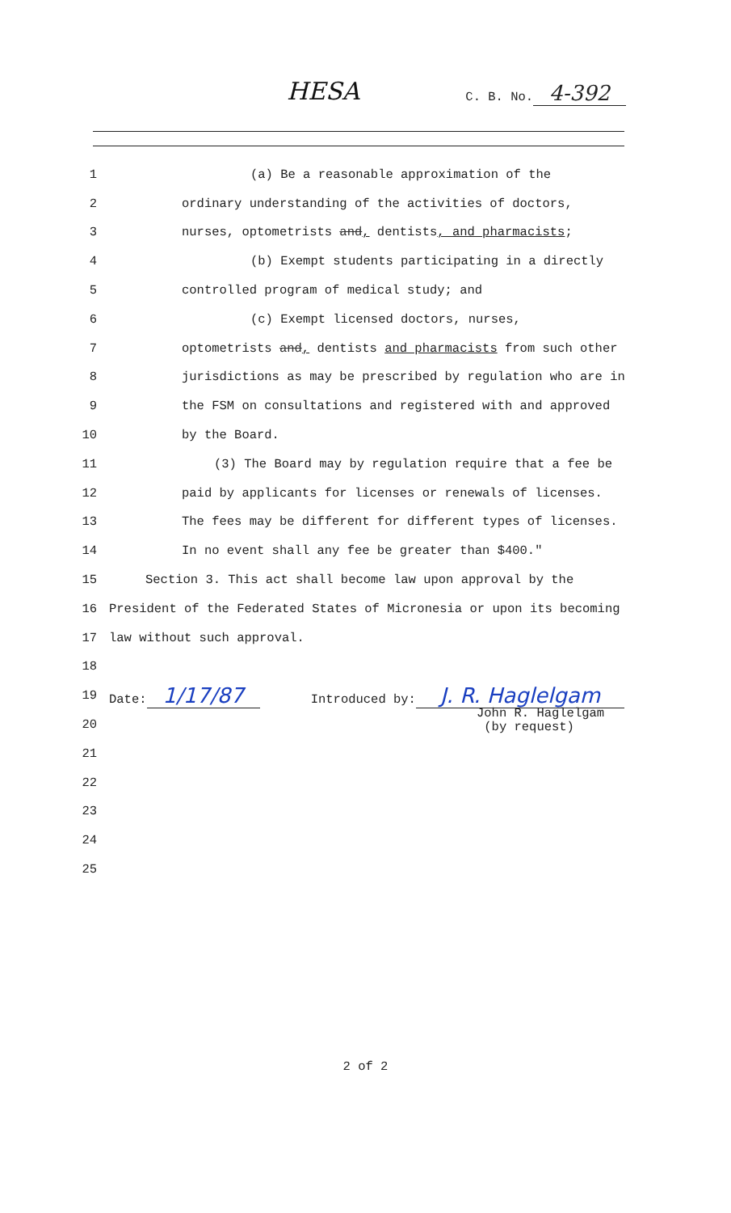HESA
C. B. No. 4-392
1
(a) Be a reasonable approximation of the
2
ordinary understanding of the activities of doctors,
3
nurses, optometrists and, dentists, and pharmacists;
4
(b) Exempt students participating in a directly
5
controlled program of medical study; and
6
(c) Exempt licensed doctors, nurses,
7
optometrists and, dentists and pharmacists from such other
8
jurisdictions as may be prescribed by regulation who are in
9
the FSM on consultations and registered with and approved
10 by the Board.
11
(3) The Board may by regulation require that a fee be
12
paid by applicants for licenses or renewals of licenses.
13
The fees may be different for different types of licenses.
14
In no event shall any fee be greater than $400."
15
Section 3. This act shall become law upon approval by the
16
President of the Federated States of Micronesia or upon its becoming
17 law without such approval.
18
19
Date: 1/17/87 Introduced by: J. R. Haglelgam
20
John R. Haglelgam
(by request)
21
22
23
24
25
2 of 2